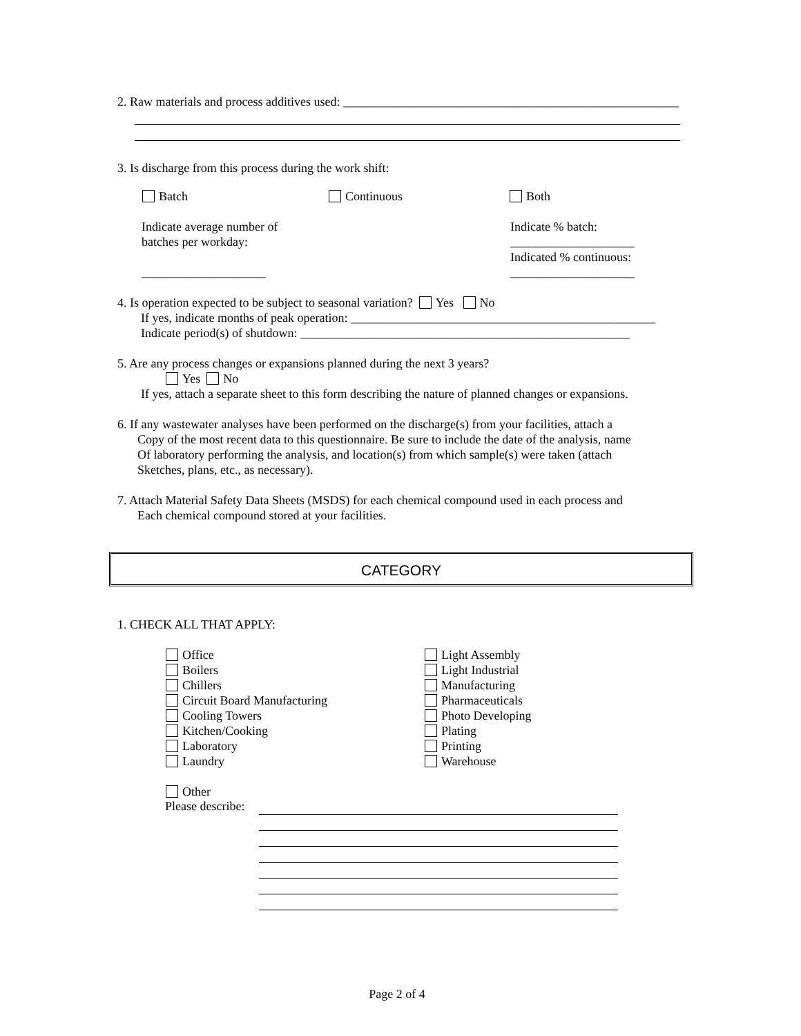2. Raw materials and process additives used: ______________________________________________________
3. Is discharge from this process during the work shift:
Batch Continuous Both
Indicate average number of
batches per workday:
____________________
Indicate % batch:
____________________
Indicated % continuous:
____________________
4. Is operation expected to be subject to seasonal variation? Yes No
If yes, indicate months of peak operation: _________________________________________________
Indicate period(s) of shutdown: _____________________________________________________
5. Are any process changes or expansions planned during the next 3 years?
Yes No
If yes, attach a separate sheet to this form describing the nature of planned changes or expansions.
6. If any wastewater analyses have been performed on the discharge(s) from your facilities, attach a
Copy of the most recent data to this questionnaire. Be sure to include the date of the analysis, name
Of laboratory performing the analysis, and location(s) from which sample(s) were taken (attach
Sketches, plans, etc., as necessary).
7. Attach Material Safety Data Sheets (MSDS) for each chemical compound used in each process and
Each chemical compound stored at your facilities.
CATEGORY
1. CHECK ALL THAT APPLY:
Office
Boilers
Chillers
Circuit Board Manufacturing
Cooling Towers
Kitchen/Cooking
Laboratory
Laundry
Light Assembly
Light Industrial
Manufacturing
Pharmaceuticals
Photo Developing
Plating
Printing
Warehouse
Other
Please describe:
Page 2 of 4